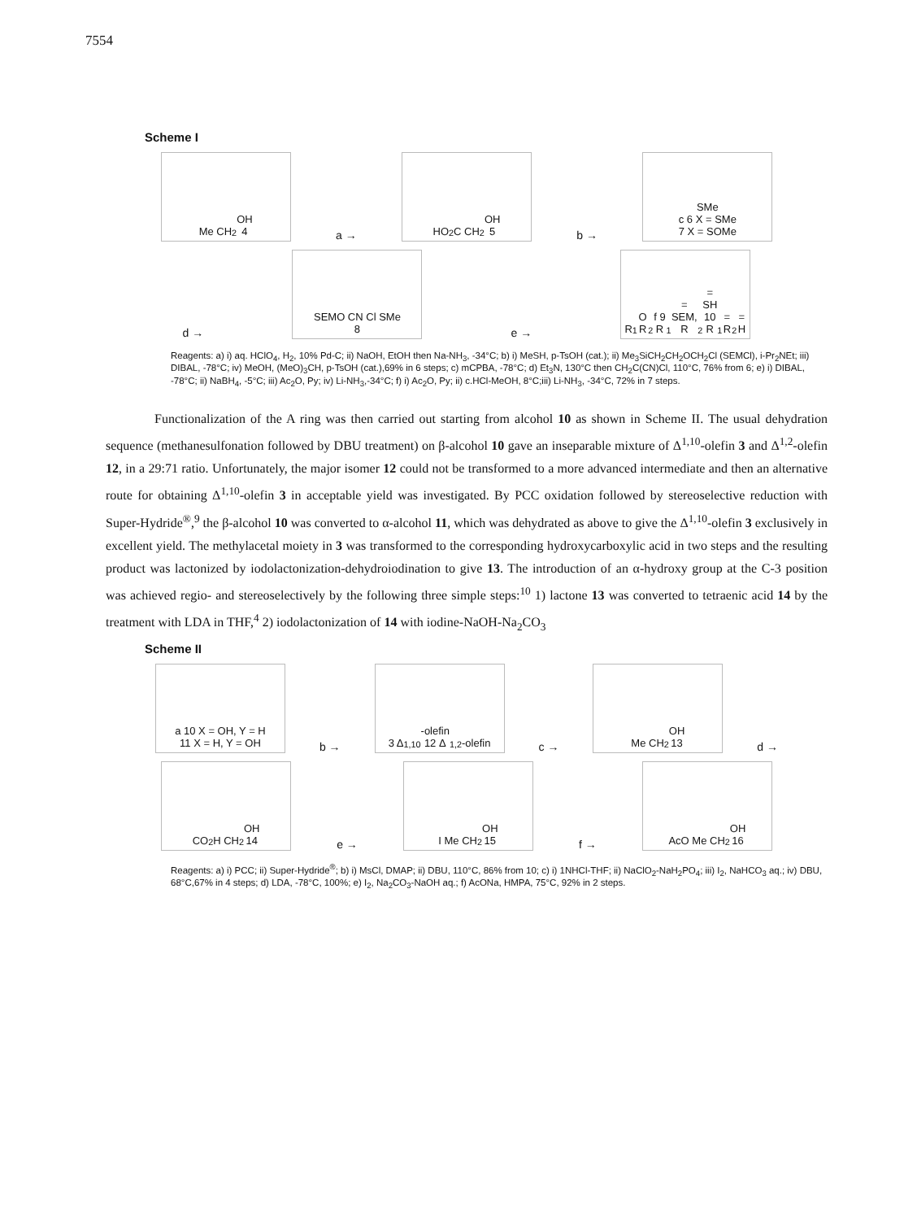7554
Scheme I
Me CH<sub>2</sub>OH
4
a →
HO<sub>2</sub>C CH<sub>2</sub>OH
5
b →
SMe
c 6 X = SMe
7 X = SOMe
d →
SEMO CN Cl SMe
8
e →
R<sub>1</sub>O R<sub>2</sub>
f 9 R<sub>1</sub> = SEM, R<sub>2</sub> = SH
10 R<sub>1</sub> = R<sub>2</sub> = H
Reagents: a) i) aq. HClO<sub>4</sub>, H<sub>2</sub>, 10% Pd-C; ii) NaOH, EtOH then Na-NH<sub>3</sub>, -34°C; b) i) MeSH, p-TsOH (cat.); ii) Me<sub>3</sub>SiCH<sub>2</sub>CH<sub>2</sub>OCH<sub>2</sub>Cl (SEMCl), i-Pr<sub>2</sub>NEt; iii) DIBAL, -78°C; iv) MeOH, (MeO)<sub>3</sub>CH, p-TsOH (cat.),69% in 6 steps; c) mCPBA, -78°C; d) Et<sub>3</sub>N, 130°C then CH<sub>2</sub>C(CN)Cl, 110°C, 76% from 6; e) i) DIBAL, -78°C; ii) NaBH<sub>4</sub>, -5°C; iii) Ac<sub>2</sub>O, Py; iv) Li-NH<sub>3</sub>,-34°C; f) i) Ac<sub>2</sub>O, Py; ii) c.HCl-MeOH, 8°C;iii) Li-NH<sub>3</sub>, -34°C, 72% in 7 steps.
Functionalization of the A ring was then carried out starting from alcohol 10 as shown in Scheme II. The usual dehydration sequence (methanesulfonation followed by DBU treatment) on β-alcohol 10 gave an inseparable mixture of Δ<sup>1,10</sup>-olefin 3 and Δ<sup>1,2</sup>-olefin 12, in a 29:71 ratio. Unfortunately, the major isomer 12 could not be transformed to a more advanced intermediate and then an alternative route for obtaining Δ<sup>1,10</sup>-olefin 3 in acceptable yield was investigated. By PCC oxidation followed by stereoselective reduction with Super-Hydride<sup>®</sup>,<sup>9</sup> the β-alcohol 10 was converted to α-alcohol 11, which was dehydrated as above to give the Δ<sup>1,10</sup>-olefin 3 exclusively in excellent yield. The methylacetal moiety in 3 was transformed to the corresponding hydroxycarboxylic acid in two steps and the resulting product was lactonized by iodolactonization-dehydroiodination to give 13. The introduction of an α-hydroxy group at the C-3 position was achieved regio- and stereoselectively by the following three simple steps:<sup>10</sup> 1) lactone 13 was converted to tetraenic acid 14 by the treatment with LDA in THF,<sup>4</sup> 2) iodolactonization of 14 with iodine-NaOH-Na<sub>2</sub>CO<sub>3</sub>
Scheme II
a 10 X = OH, Y = H
11 X = H, Y = OH
b →
3 Δ<sup>1,10</sup>-olefin
12 Δ<sup>1,2</sup>-olefin
c →
Me CH<sub>2</sub>OH
13
d →
CO<sub>2</sub>H CH<sub>2</sub>OH
14
e →
I Me CH<sub>2</sub>OH
15
f →
AcO Me CH<sub>2</sub>OH
16
Reagents: a) i) PCC; ii) Super-Hydride<sup>®</sup>; b) i) MsCl, DMAP; ii) DBU, 110°C, 86% from 10; c) i) 1NHCl-THF; ii) NaClO<sub>2</sub>-NaH<sub>2</sub>PO<sub>4</sub>; iii) I<sub>2</sub>, NaHCO<sub>3</sub> aq.; iv) DBU, 68°C,67% in 4 steps; d) LDA, -78°C, 100%; e) I<sub>2</sub>, Na<sub>2</sub>CO<sub>3</sub>-NaOH aq.; f) AcONa, HMPA, 75°C, 92% in 2 steps.